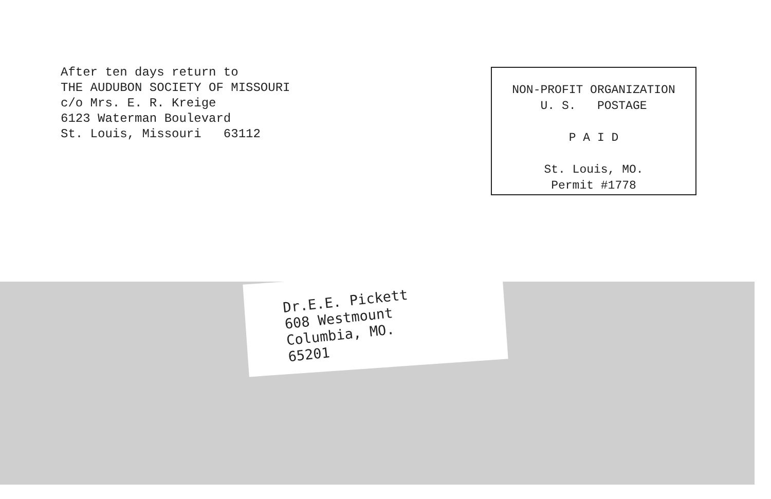After ten days return to
THE AUDUBON SOCIETY OF MISSOURI
c/o Mrs. E. R. Kreige
6123 Waterman Boulevard
St. Louis, Missouri 63112
NON-PROFIT ORGANIZATION
U. S. POSTAGE
P A I D
St. Louis, MO.
Permit #1778
Dr.E.E. Pickett
608 Westmount
Columbia, MO.
65201